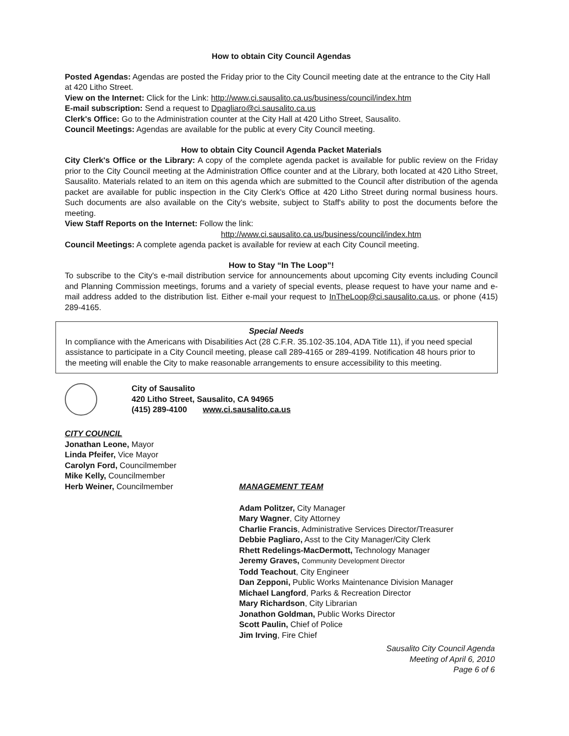How to obtain City Council Agendas
Posted Agendas: Agendas are posted the Friday prior to the City Council meeting date at the entrance to the City Hall at 420 Litho Street.
View on the Internet: Click for the Link: http://www.ci.sausalito.ca.us/business/council/index.htm
E-mail subscription: Send a request to Dpagliaro@ci.sausalito.ca.us
Clerk's Office: Go to the Administration counter at the City Hall at 420 Litho Street, Sausalito.
Council Meetings: Agendas are available for the public at every City Council meeting.
How to obtain City Council Agenda Packet Materials
City Clerk's Office or the Library: A copy of the complete agenda packet is available for public review on the Friday prior to the City Council meeting at the Administration Office counter and at the Library, both located at 420 Litho Street, Sausalito. Materials related to an item on this agenda which are submitted to the Council after distribution of the agenda packet are available for public inspection in the City Clerk's Office at 420 Litho Street during normal business hours. Such documents are also available on the City's website, subject to Staff's ability to post the documents before the meeting.
View Staff Reports on the Internet: Follow the link:
http://www.ci.sausalito.ca.us/business/council/index.htm
Council Meetings: A complete agenda packet is available for review at each City Council meeting.
How to Stay “In The Loop”!
To subscribe to the City's e-mail distribution service for announcements about upcoming City events including Council and Planning Commission meetings, forums and a variety of special events, please request to have your name and e-mail address added to the distribution list. Either e-mail your request to InTheLoop@ci.sausalito.ca.us, or phone (415) 289-4165.
Special Needs
In compliance with the Americans with Disabilities Act (28 C.F.R. 35.102-35.104, ADA Title 11), if you need special assistance to participate in a City Council meeting, please call 289-4165 or 289-4199. Notification 48 hours prior to the meeting will enable the City to make reasonable arrangements to ensure accessibility to this meeting.
City of Sausalito
420 Litho Street, Sausalito, CA 94965
(415) 289-4100 www.ci.sausalito.ca.us
CITY COUNCIL
Jonathan Leone, Mayor
Linda Pfeifer, Vice Mayor
Carolyn Ford, Councilmember
Mike Kelly, Councilmember
Herb Weiner, Councilmember
MANAGEMENT TEAM
Adam Politzer, City Manager
Mary Wagner, City Attorney
Charlie Francis, Administrative Services Director/Treasurer
Debbie Pagliaro, Asst to the City Manager/City Clerk
Rhett Redelings-MacDermott, Technology Manager
Jeremy Graves, Community Development Director
Todd Teachout, City Engineer
Dan Zepponi, Public Works Maintenance Division Manager
Michael Langford, Parks & Recreation Director
Mary Richardson, City Librarian
Jonathon Goldman, Public Works Director
Scott Paulin, Chief of Police
Jim Irving, Fire Chief
Sausalito City Council Agenda
Meeting of April 6, 2010
Page 6 of 6